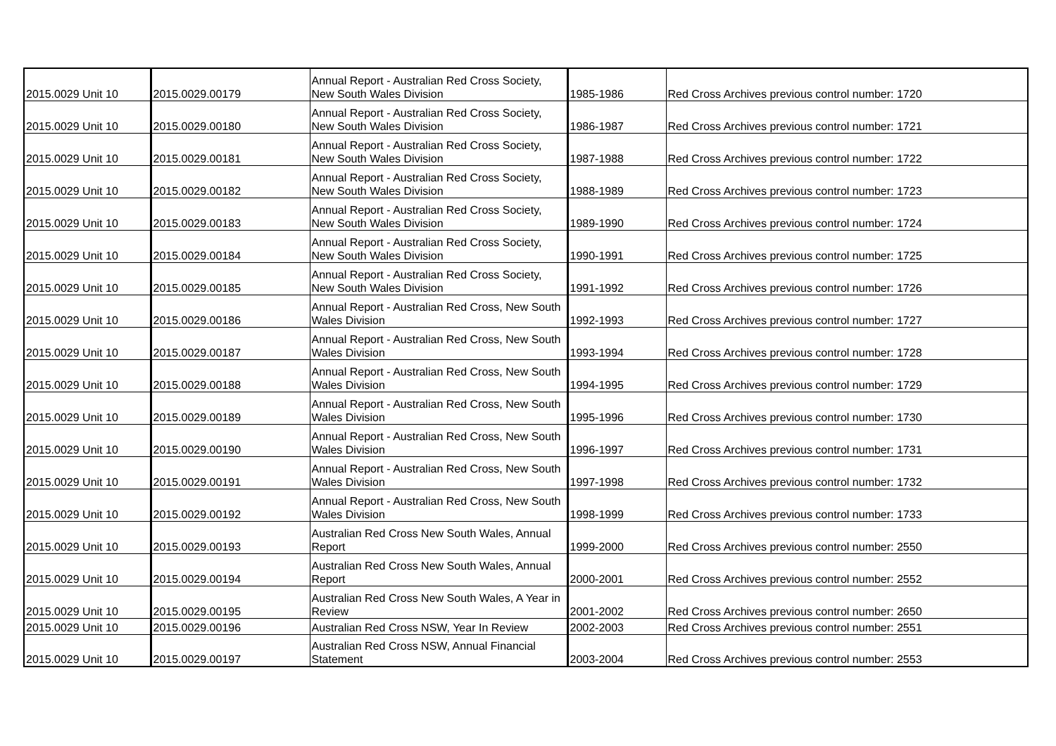| 2015.0029 Unit 10 | 2015.0029.00179 | Annual Report - Australian Red Cross Society, New South Wales Division | 1985-1986 | Red Cross Archives previous control number: 1720 |
| 2015.0029 Unit 10 | 2015.0029.00180 | Annual Report - Australian Red Cross Society, New South Wales Division | 1986-1987 | Red Cross Archives previous control number: 1721 |
| 2015.0029 Unit 10 | 2015.0029.00181 | Annual Report - Australian Red Cross Society, New South Wales Division | 1987-1988 | Red Cross Archives previous control number: 1722 |
| 2015.0029 Unit 10 | 2015.0029.00182 | Annual Report - Australian Red Cross Society, New South Wales Division | 1988-1989 | Red Cross Archives previous control number: 1723 |
| 2015.0029 Unit 10 | 2015.0029.00183 | Annual Report - Australian Red Cross Society, New South Wales Division | 1989-1990 | Red Cross Archives previous control number: 1724 |
| 2015.0029 Unit 10 | 2015.0029.00184 | Annual Report - Australian Red Cross Society, New South Wales Division | 1990-1991 | Red Cross Archives previous control number: 1725 |
| 2015.0029 Unit 10 | 2015.0029.00185 | Annual Report - Australian Red Cross Society, New South Wales Division | 1991-1992 | Red Cross Archives previous control number: 1726 |
| 2015.0029 Unit 10 | 2015.0029.00186 | Annual Report - Australian Red Cross, New South Wales Division | 1992-1993 | Red Cross Archives previous control number: 1727 |
| 2015.0029 Unit 10 | 2015.0029.00187 | Annual Report - Australian Red Cross, New South Wales Division | 1993-1994 | Red Cross Archives previous control number: 1728 |
| 2015.0029 Unit 10 | 2015.0029.00188 | Annual Report - Australian Red Cross, New South Wales Division | 1994-1995 | Red Cross Archives previous control number: 1729 |
| 2015.0029 Unit 10 | 2015.0029.00189 | Annual Report - Australian Red Cross, New South Wales Division | 1995-1996 | Red Cross Archives previous control number: 1730 |
| 2015.0029 Unit 10 | 2015.0029.00190 | Annual Report - Australian Red Cross, New South Wales Division | 1996-1997 | Red Cross Archives previous control number: 1731 |
| 2015.0029 Unit 10 | 2015.0029.00191 | Annual Report - Australian Red Cross, New South Wales Division | 1997-1998 | Red Cross Archives previous control number: 1732 |
| 2015.0029 Unit 10 | 2015.0029.00192 | Annual Report - Australian Red Cross, New South Wales Division | 1998-1999 | Red Cross Archives previous control number: 1733 |
| 2015.0029 Unit 10 | 2015.0029.00193 | Australian Red Cross New South Wales, Annual Report | 1999-2000 | Red Cross Archives previous control number: 2550 |
| 2015.0029 Unit 10 | 2015.0029.00194 | Australian Red Cross New South Wales, Annual Report | 2000-2001 | Red Cross Archives previous control number: 2552 |
| 2015.0029 Unit 10 | 2015.0029.00195 | Australian Red Cross New South Wales, A Year in Review | 2001-2002 | Red Cross Archives previous control number: 2650 |
| 2015.0029 Unit 10 | 2015.0029.00196 | Australian Red Cross NSW, Year In Review | 2002-2003 | Red Cross Archives previous control number: 2551 |
| 2015.0029 Unit 10 | 2015.0029.00197 | Australian Red Cross NSW, Annual Financial Statement | 2003-2004 | Red Cross Archives previous control number: 2553 |